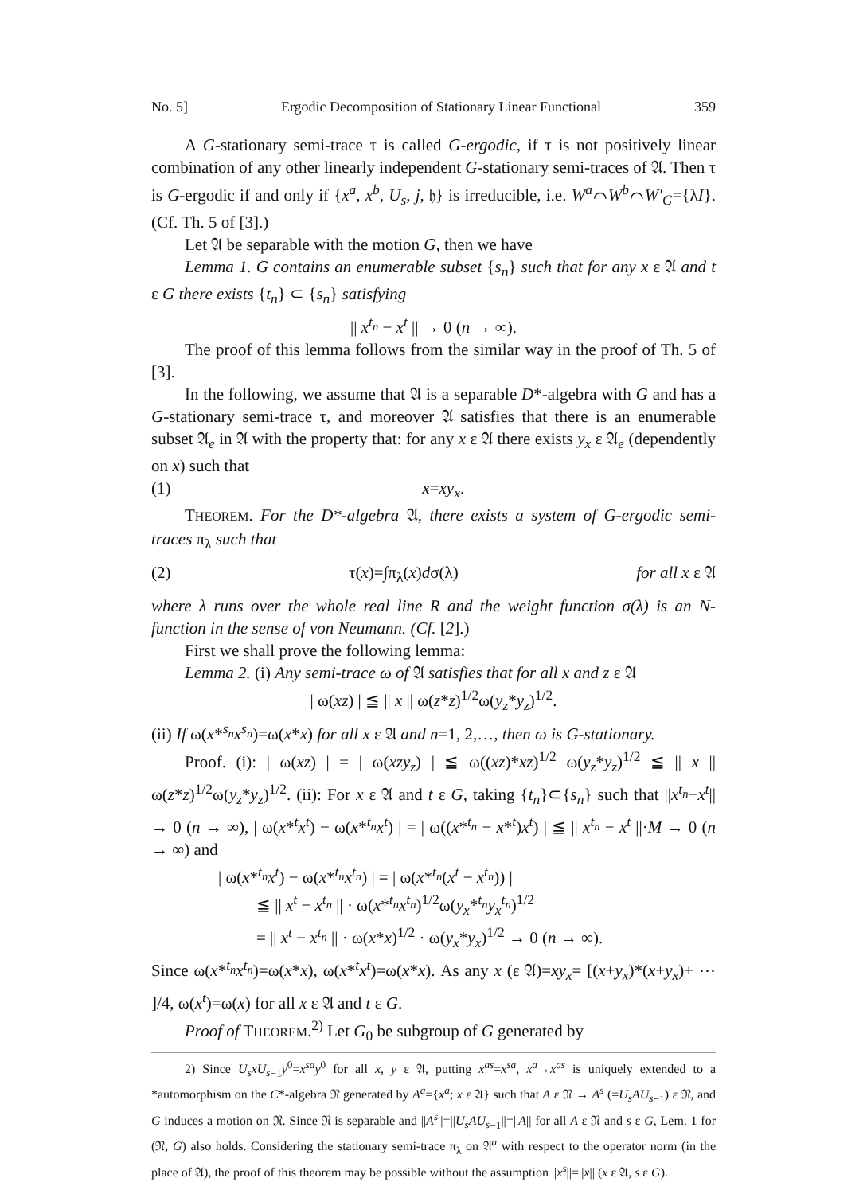No. 5] Ergodic Decomposition of Stationary Linear Functional 359
A G-stationary semi-trace τ is called G-ergodic, if τ is not positively linear combination of any other linearly independent G-stationary semi-traces of 𝔄. Then τ is G-ergodic if and only if {x<sup>a</sup>, x<sup>b</sup>, U<sub>s</sub>, j, 𝔥} is irreducible, i.e. W<sup>a</sup>⌒W<sup>b</sup>⌒W′<sub>G</sub>={λI}. (Cf. Th. 5 of [3].)
Let 𝔄 be separable with the motion G, then we have
Lemma 1. G contains an enumerable subset {s<sub>n</sub>} such that for any x ε 𝔄 and t ε G there exists {t<sub>n</sub>} ⊂ {s<sub>n</sub>} satisfying
|| x<sup>t<sub>n</sub></sup> − x<sup>t</sup> || → 0 (n → ∞).
The proof of this lemma follows from the similar way in the proof of Th. 5 of [3].
In the following, we assume that 𝔄 is a separable D*-algebra with G and has a G-stationary semi-trace τ, and moreover 𝔄 satisfies that there is an enumerable subset 𝔄<sub>e</sub> in 𝔄 with the property that: for any x ε 𝔄 there exists y<sub>x</sub> ε 𝔄<sub>e</sub> (dependently on x) such that
(1) x=xy<sub>x</sub>.
THEOREM. For the D*-algebra 𝔄, there exists a system of G-ergodic semi-traces π<sub>λ</sub> such that
(2) τ(x)=∫π<sub>λ</sub>(x)dσ(λ) for all x ε 𝔄
where λ runs over the whole real line R and the weight function σ(λ) is an N-function in the sense of von Neumann. (Cf. [2].)
First we shall prove the following lemma:
Lemma 2. (i) Any semi-trace ω of 𝔄 satisfies that for all x and z ε 𝔄
| ω(xz) | ≦ || x || ω(z*z)<sup>1/2</sup>ω(y<sub>z</sub>*y<sub>z</sub>)<sup>1/2</sup>.
(ii) If ω(x*<sup>s<sub>n</sub></sup>x<sup>s<sub>n</sub></sup>)=ω(x*x) for all x ε 𝔄 and n=1, 2,…, then ω is G-stationary.
Proof. (i): | ω(xz) | = | ω(xzy<sub>z</sub>) | ≦ ω((xz)*xz)<sup>1/2</sup> ω(y<sub>z</sub>*y<sub>z</sub>)<sup>1/2</sup> ≦ || x || ω(z*z)<sup>1/2</sup>ω(y<sub>z</sub>*y<sub>z</sub>)<sup>1/2</sup>. (ii): For x ε 𝔄 and t ε G, taking {t<sub>n</sub>}⊂{s<sub>n</sub>} such that ||x<sup>t<sub>n</sub></sup>−x<sup>t</sup>|| → 0 (n → ∞), | ω(x*<sup>t</sup>x<sup>t</sup>) − ω(x*<sup>t<sub>n</sub></sup>x<sup>t</sup>) | = | ω((x*<sup>t<sub>n</sub></sup> − x*<sup>t</sup>)x<sup>t</sup>) | ≦ || x<sup>t<sub>n</sub></sup> − x<sup>t</sup> ||·M → 0 (n → ∞) and
| ω(x*<sup>t<sub>n</sub></sup>x<sup>t</sup>) − ω(x*<sup>t<sub>n</sub></sup>x<sup>t<sub>n</sub></sup>) | = | ω(x*<sup>t<sub>n</sub></sup>(x<sup>t</sup> − x<sup>t<sub>n</sub></sup>)) |
≦ || x<sup>t</sup> − x<sup>t<sub>n</sub></sup> || · ω(x*<sup>t<sub>n</sub></sup>x<sup>t<sub>n</sub></sup>)<sup>1/2</sup>ω(y<sub>x</sub>*<sup>t<sub>n</sub></sup>y<sub>x</sub><sup>t<sub>n</sub></sup>)<sup>1/2</sup>
= || x<sup>t</sup> − x<sup>t<sub>n</sub></sup> || · ω(x*x)<sup>1/2</sup> · ω(y<sub>x</sub>*y<sub>x</sub>)<sup>1/2</sup> → 0 (n → ∞).
Since ω(x*<sup>t<sub>n</sub></sup>x<sup>t<sub>n</sub></sup>)=ω(x*x), ω(x*<sup>t</sup>x<sup>t</sup>)=ω(x*x). As any x (ε 𝔄)=xy<sub>x</sub>= [(x+y<sub>x</sub>)*(x+y<sub>x</sub>)+ ⋯ ]/4, ω(x<sup>t</sup>)=ω(x) for all x ε 𝔄 and t ε G.
Proof of THEOREM.<sup>2)</sup> Let G<sub>0</sub> be subgroup of G generated by
2) Since U<sub>s</sub>xU<sub>s</sub><sub>−1</sub>y<sup>0</sup>=x<sup>sa</sup>y<sup>0</sup> for all x, y ε 𝔄, putting x<sup>as</sup>=x<sup>sa</sup>, x<sup>a</sup>→x<sup>as</sup> is uniquely extended to a *automorphism on the C*-algebra 𝔑 generated by A<sup>a</sup>={x<sup>a</sup>; x ε 𝔄} such that A ε 𝔑 → A<sup>s</sup> (=U<sub>s</sub>AU<sub>s</sub><sub>−1</sub>) ε 𝔑, and G induces a motion on 𝔑. Since 𝔑 is separable and ||A<sup>s</sup>||=||U<sub>s</sub>AU<sub>s</sub><sub>−1</sub>||=||A|| for all A ε 𝔑 and s ε G, Lem. 1 for (𝔑, G) also holds. Considering the stationary semi-trace π<sub>λ</sub> on 𝔄<sup>a</sup> with respect to the operator norm (in the place of 𝔄), the proof of this theorem may be possible without the assumption ||x<sup>s</sup>||=||x|| (x ε 𝔄, s ε G).